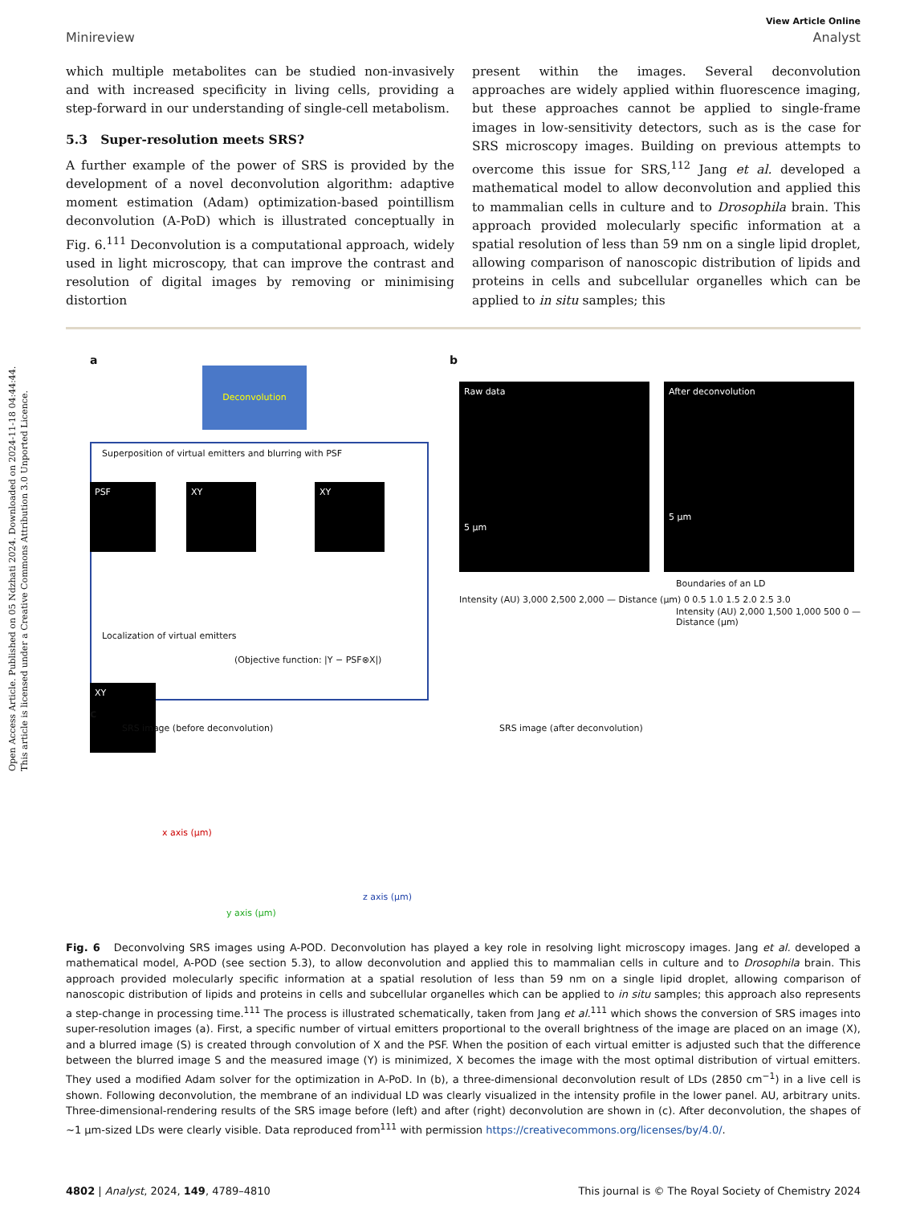Open Access Article. Published on 05 Ndzhati 2024. Downloaded on 2024-11-18 04:44:44.
This article is licensed under a Creative Commons Attribution 3.0 Unported Licence.
View Article Online
Minireview Analyst
which multiple metabolites can be studied non-invasively and with increased specificity in living cells, providing a step-forward in our understanding of single-cell metabolism.
5.3 Super-resolution meets SRS?
A further example of the power of SRS is provided by the development of a novel deconvolution algorithm: adaptive moment estimation (Adam) optimization-based pointillism deconvolution (A-PoD) which is illustrated conceptually in Fig. 6.<sup>111</sup> Deconvolution is a computational approach, widely used in light microscopy, that can improve the contrast and resolution of digital images by removing or minimising distortion
present within the images. Several deconvolution approaches are widely applied within fluorescence imaging, but these approaches cannot be applied to single-frame images in low-sensitivity detectors, such as is the case for SRS microscopy images. Building on previous attempts to overcome this issue for SRS,<sup>112</sup> Jang et al. developed a mathematical model to allow deconvolution and applied this to mammalian cells in culture and to Drosophila brain. This approach provided molecularly specific information at a spatial resolution of less than 59 nm on a single lipid droplet, allowing comparison of nanoscopic distribution of lipids and proteins in cells and subcellular organelles which can be applied to in situ samples; this
a
Deconvolution
Superposition of virtual emitters and blurring with PSF
Localization of virtual emitters
(Objective function: |Y − PSF⊗X|)
PSF XY XY
XY
b
Raw data
5 µm
After deconvolution
5 µm
Intensity (AU) 3,000 2,500 2,000 — Distance (µm) 0 0.5 1.0 1.5 2.0 2.5 3.0
Boundaries of an LD
Intensity (AU) 2,000 1,500 1,000 500 0 — Distance (µm)
c
SRS image (before deconvolution)
SRS image (after deconvolution)
x axis (µm)
y axis (µm)
z axis (µm)
Fig. 6 Deconvolving SRS images using A-POD. Deconvolution has played a key role in resolving light microscopy images. Jang et al. developed a mathematical model, A-POD (see section 5.3), to allow deconvolution and applied this to mammalian cells in culture and to Drosophila brain. This approach provided molecularly specific information at a spatial resolution of less than 59 nm on a single lipid droplet, allowing comparison of nanoscopic distribution of lipids and proteins in cells and subcellular organelles which can be applied to in situ samples; this approach also represents a step-change in processing time.<sup>111</sup> The process is illustrated schematically, taken from Jang et al.<sup>111</sup> which shows the conversion of SRS images into super-resolution images (a). First, a specific number of virtual emitters proportional to the overall brightness of the image are placed on an image (X), and a blurred image (S) is created through convolution of X and the PSF. When the position of each virtual emitter is adjusted such that the difference between the blurred image S and the measured image (Y) is minimized, X becomes the image with the most optimal distribution of virtual emitters. They used a modified Adam solver for the optimization in A-PoD. In (b), a three-dimensional deconvolution result of LDs (2850 cm<sup>−1</sup>) in a live cell is shown. Following deconvolution, the membrane of an individual LD was clearly visualized in the intensity profile in the lower panel. AU, arbitrary units. Three-dimensional-rendering results of the SRS image before (left) and after (right) deconvolution are shown in (c). After deconvolution, the shapes of ~1 µm-sized LDs were clearly visible. Data reproduced from<sup>111</sup> with permission https://creativecommons.org/licenses/by/4.0/.
4802 | Analyst, 2024, 149, 4789–4810 This journal is © The Royal Society of Chemistry 2024